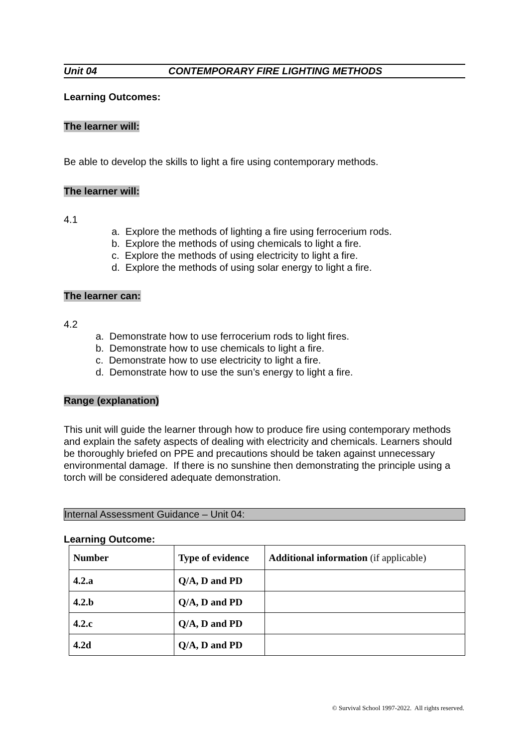Unit 04 CONTEMPORARY FIRE LIGHTING METHODS
Learning Outcomes:
The learner will:
Be able to develop the skills to light a fire using contemporary methods.
The learner will:
4.1
a. Explore the methods of lighting a fire using ferrocerium rods.
b. Explore the methods of using chemicals to light a fire.
c. Explore the methods of using electricity to light a fire.
d. Explore the methods of using solar energy to light a fire.
The learner can:
4.2
a. Demonstrate how to use ferrocerium rods to light fires.
b. Demonstrate how to use chemicals to light a fire.
c. Demonstrate how to use electricity to light a fire.
d. Demonstrate how to use the sun’s energy to light a fire.
Range (explanation)
This unit will guide the learner through how to produce fire using contemporary methods and explain the safety aspects of dealing with electricity and chemicals. Learners should be thoroughly briefed on PPE and precautions should be taken against unnecessary environmental damage. If there is no sunshine then demonstrating the principle using a torch will be considered adequate demonstration.
Internal Assessment Guidance – Unit 04:
Learning Outcome:
| Number | Type of evidence | Additional information (if applicable) |
| --- | --- | --- |
| 4.2.a | Q/A, D and PD | |
| 4.2.b | Q/A, D and PD | |
| 4.2.c | Q/A, D and PD | |
| 4.2d | Q/A, D and PD | |
© Survival School 1997-2022. All rights reserved.